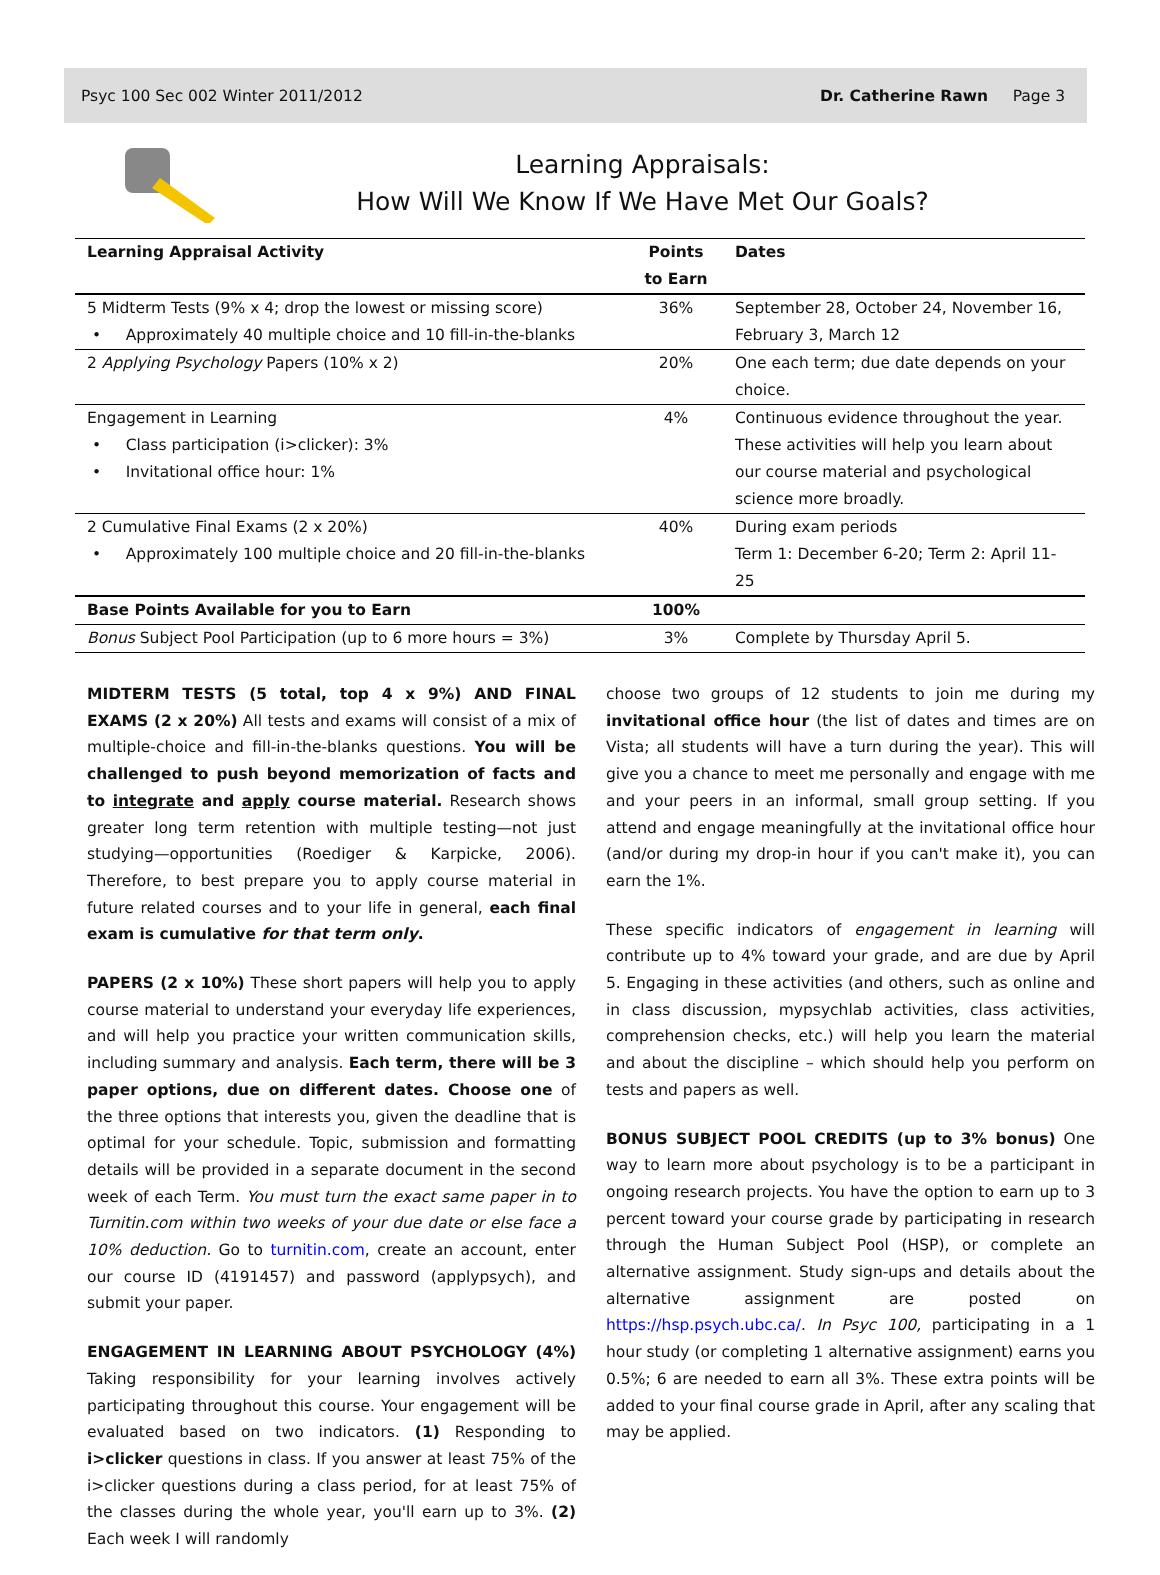Psyc 100 Sec 002 Winter 2011/2012 Dr. Catherine Rawn Page 3
Learning Appraisals:
How Will We Know If We Have Met Our Goals?
| Learning Appraisal Activity | Points to Earn | Dates |
| --- | --- | --- |
| 5 Midterm Tests (9% x 4; drop the lowest or missing score) • Approximately 40 multiple choice and 10 fill-in-the-blanks | 36% | September 28, October 24, November 16, February 3, March 12 |
| 2 Applying Psychology Papers (10% x 2) | 20% | One each term; due date depends on your choice. |
| Engagement in Learning • Class participation (i>clicker): 3% • Invitational office hour: 1% | 4% | Continuous evidence throughout the year. These activities will help you learn about our course material and psychological science more broadly. |
| 2 Cumulative Final Exams (2 x 20%) • Approximately 100 multiple choice and 20 fill-in-the-blanks | 40% | During exam periods Term 1: December 6-20; Term 2: April 11-25 |
| Base Points Available for you to Earn | 100% | |
| Bonus Subject Pool Participation (up to 6 more hours = 3%) | 3% | Complete by Thursday April 5. |
MIDTERM TESTS (5 total, top 4 x 9%) AND FINAL EXAMS (2 x 20%) All tests and exams will consist of a mix of multiple-choice and fill-in-the-blanks questions. You will be challenged to push beyond memorization of facts and to integrate and apply course material. Research shows greater long term retention with multiple testing—not just studying—opportunities (Roediger & Karpicke, 2006). Therefore, to best prepare you to apply course material in future related courses and to your life in general, each final exam is cumulative for that term only.
PAPERS (2 x 10%) These short papers will help you to apply course material to understand your everyday life experiences, and will help you practice your written communication skills, including summary and analysis. Each term, there will be 3 paper options, due on different dates. Choose one of the three options that interests you, given the deadline that is optimal for your schedule. Topic, submission and formatting details will be provided in a separate document in the second week of each Term. You must turn the exact same paper in to Turnitin.com within two weeks of your due date or else face a 10% deduction. Go to turnitin.com, create an account, enter our course ID (4191457) and password (applypsych), and submit your paper.
ENGAGEMENT IN LEARNING ABOUT PSYCHOLOGY (4%) Taking responsibility for your learning involves actively participating throughout this course. Your engagement will be evaluated based on two indicators. (1) Responding to i>clicker questions in class. If you answer at least 75% of the i>clicker questions during a class period, for at least 75% of the classes during the whole year, you'll earn up to 3%. (2) Each week I will randomly
choose two groups of 12 students to join me during my invitational office hour (the list of dates and times are on Vista; all students will have a turn during the year). This will give you a chance to meet me personally and engage with me and your peers in an informal, small group setting. If you attend and engage meaningfully at the invitational office hour (and/or during my drop-in hour if you can't make it), you can earn the 1%.
These specific indicators of engagement in learning will contribute up to 4% toward your grade, and are due by April 5. Engaging in these activities (and others, such as online and in class discussion, mypsychlab activities, class activities, comprehension checks, etc.) will help you learn the material and about the discipline – which should help you perform on tests and papers as well.
BONUS SUBJECT POOL CREDITS (up to 3% bonus) One way to learn more about psychology is to be a participant in ongoing research projects. You have the option to earn up to 3 percent toward your course grade by participating in research through the Human Subject Pool (HSP), or complete an alternative assignment. Study sign-ups and details about the alternative assignment are posted on https://hsp.psych.ubc.ca/. In Psyc 100, participating in a 1 hour study (or completing 1 alternative assignment) earns you 0.5%; 6 are needed to earn all 3%. These extra points will be added to your final course grade in April, after any scaling that may be applied.